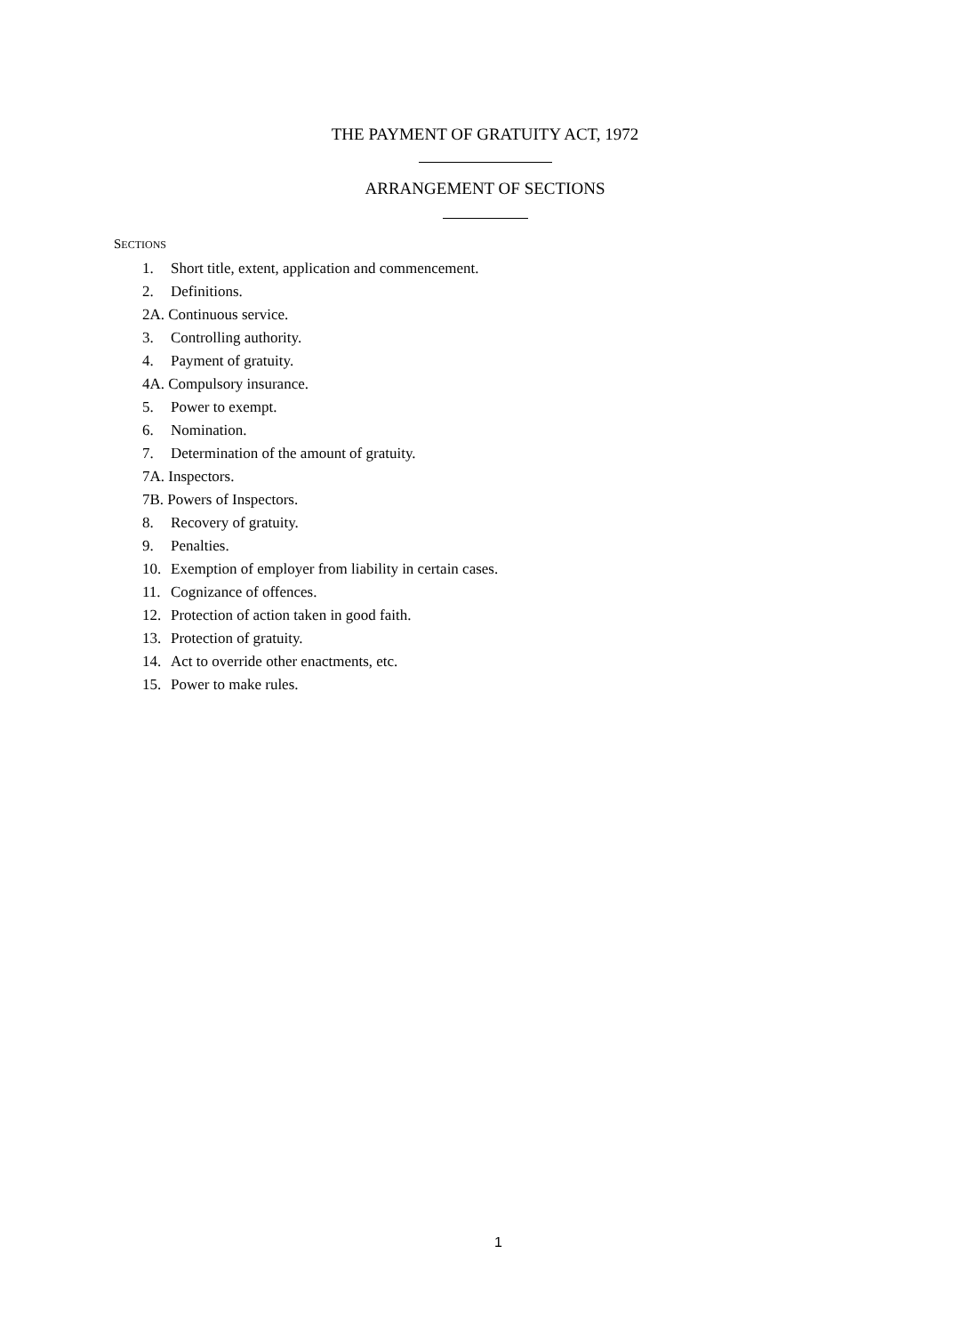THE PAYMENT OF GRATUITY ACT, 1972
ARRANGEMENT OF SECTIONS
SECTIONS
1. Short title, extent, application and commencement.
2. Definitions.
2A. Continuous service.
3. Controlling authority.
4. Payment of gratuity.
4A. Compulsory insurance.
5. Power to exempt.
6. Nomination.
7. Determination of the amount of gratuity.
7A. Inspectors.
7B. Powers of Inspectors.
8. Recovery of gratuity.
9. Penalties.
10. Exemption of employer from liability in certain cases.
11. Cognizance of offences.
12. Protection of action taken in good faith.
13. Protection of gratuity.
14. Act to override other enactments, etc.
15. Power to make rules.
1